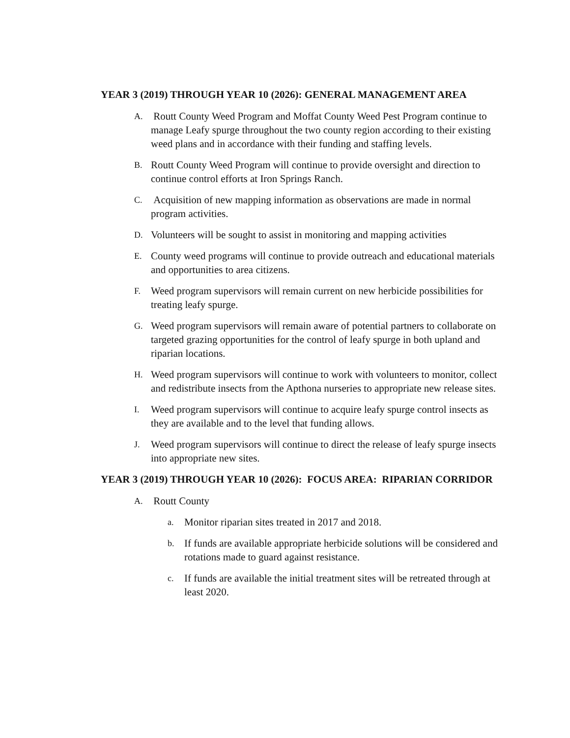YEAR 3 (2019) THROUGH YEAR 10 (2026): GENERAL MANAGEMENT AREA
A. Routt County Weed Program and Moffat County Weed Pest Program continue to manage Leafy spurge throughout the two county region according to their existing weed plans and in accordance with their funding and staffing levels.
B. Routt County Weed Program will continue to provide oversight and direction to continue control efforts at Iron Springs Ranch.
C. Acquisition of new mapping information as observations are made in normal program activities.
D. Volunteers will be sought to assist in monitoring and mapping activities
E. County weed programs will continue to provide outreach and educational materials and opportunities to area citizens.
F. Weed program supervisors will remain current on new herbicide possibilities for treating leafy spurge.
G. Weed program supervisors will remain aware of potential partners to collaborate on targeted grazing opportunities for the control of leafy spurge in both upland and riparian locations.
H. Weed program supervisors will continue to work with volunteers to monitor, collect and redistribute insects from the Apthona nurseries to appropriate new release sites.
I. Weed program supervisors will continue to acquire leafy spurge control insects as they are available and to the level that funding allows.
J. Weed program supervisors will continue to direct the release of leafy spurge insects into appropriate new sites.
YEAR 3 (2019) THROUGH YEAR 10 (2026): FOCUS AREA: RIPARIAN CORRIDOR
A. Routt County
a. Monitor riparian sites treated in 2017 and 2018.
b. If funds are available appropriate herbicide solutions will be considered and rotations made to guard against resistance.
c. If funds are available the initial treatment sites will be retreated through at least 2020.